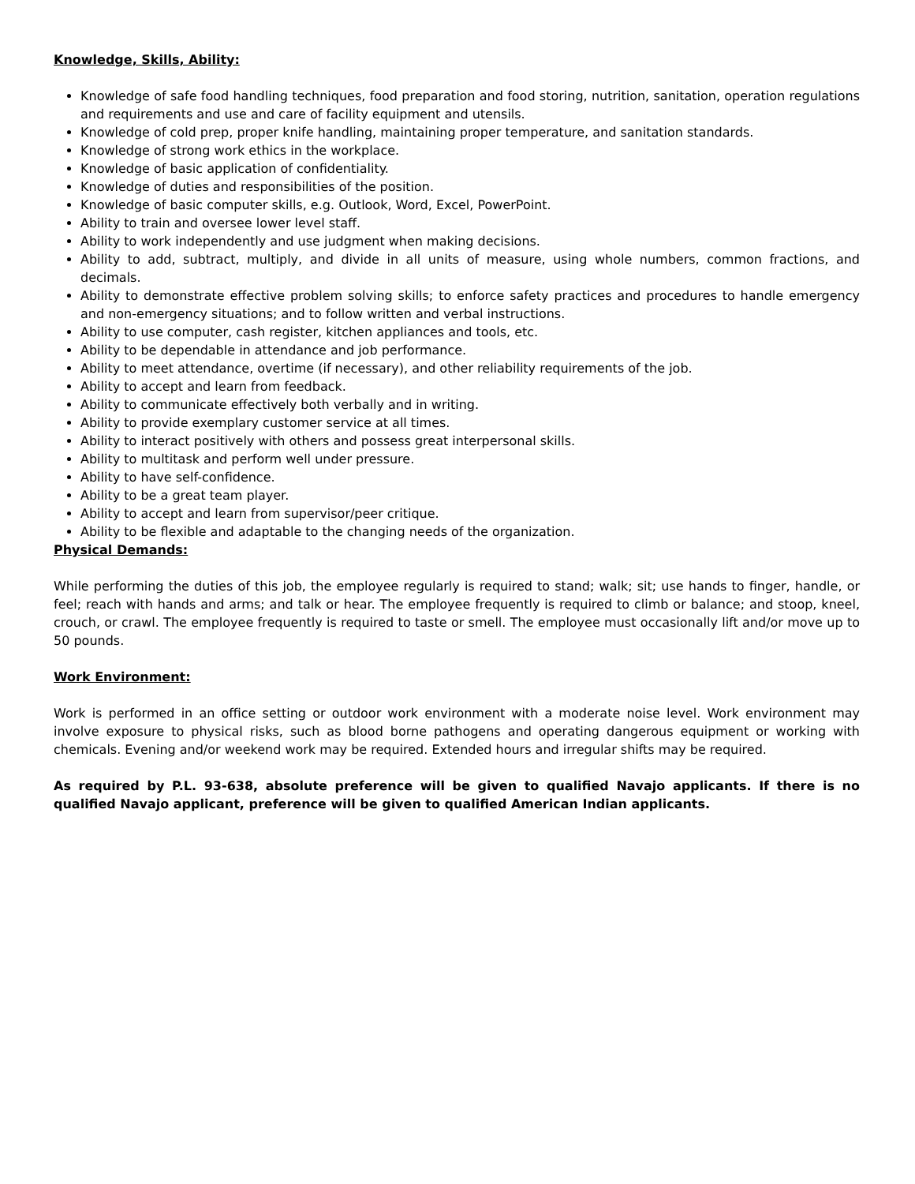Knowledge, Skills, Ability:
Knowledge of safe food handling techniques, food preparation and food storing, nutrition, sanitation, operation regulations and requirements and use and care of facility equipment and utensils.
Knowledge of cold prep, proper knife handling, maintaining proper temperature, and sanitation standards.
Knowledge of strong work ethics in the workplace.
Knowledge of basic application of confidentiality.
Knowledge of duties and responsibilities of the position.
Knowledge of basic computer skills, e.g. Outlook, Word, Excel, PowerPoint.
Ability to train and oversee lower level staff.
Ability to work independently and use judgment when making decisions.
Ability to add, subtract, multiply, and divide in all units of measure, using whole numbers, common fractions, and decimals.
Ability to demonstrate effective problem solving skills; to enforce safety practices and procedures to handle emergency and non-emergency situations; and to follow written and verbal instructions.
Ability to use computer, cash register, kitchen appliances and tools, etc.
Ability to be dependable in attendance and job performance.
Ability to meet attendance, overtime (if necessary), and other reliability requirements of the job.
Ability to accept and learn from feedback.
Ability to communicate effectively both verbally and in writing.
Ability to provide exemplary customer service at all times.
Ability to interact positively with others and possess great interpersonal skills.
Ability to multitask and perform well under pressure.
Ability to have self-confidence.
Ability to be a great team player.
Ability to accept and learn from supervisor/peer critique.
Ability to be flexible and adaptable to the changing needs of the organization.
Physical Demands:
While performing the duties of this job, the employee regularly is required to stand; walk; sit; use hands to finger, handle, or feel; reach with hands and arms; and talk or hear. The employee frequently is required to climb or balance; and stoop, kneel, crouch, or crawl. The employee frequently is required to taste or smell. The employee must occasionally lift and/or move up to 50 pounds.
Work Environment:
Work is performed in an office setting or outdoor work environment with a moderate noise level. Work environment may involve exposure to physical risks, such as blood borne pathogens and operating dangerous equipment or working with chemicals. Evening and/or weekend work may be required. Extended hours and irregular shifts may be required.
As required by P.L. 93-638, absolute preference will be given to qualified Navajo applicants. If there is no qualified Navajo applicant, preference will be given to qualified American Indian applicants.